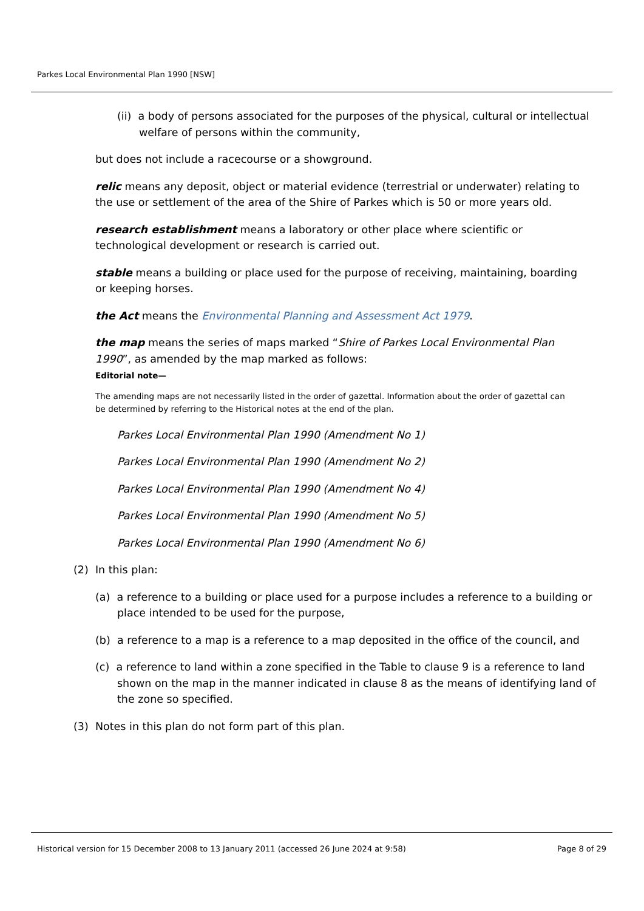Parkes Local Environmental Plan 1990 [NSW]
(ii) a body of persons associated for the purposes of the physical, cultural or intellectual welfare of persons within the community,
but does not include a racecourse or a showground.
relic means any deposit, object or material evidence (terrestrial or underwater) relating to the use or settlement of the area of the Shire of Parkes which is 50 or more years old.
research establishment means a laboratory or other place where scientific or technological development or research is carried out.
stable means a building or place used for the purpose of receiving, maintaining, boarding or keeping horses.
the Act means the Environmental Planning and Assessment Act 1979.
the map means the series of maps marked “Shire of Parkes Local Environmental Plan 1990”, as amended by the map marked as follows:
Editorial note—
The amending maps are not necessarily listed in the order of gazettal. Information about the order of gazettal can be determined by referring to the Historical notes at the end of the plan.
Parkes Local Environmental Plan 1990 (Amendment No 1)
Parkes Local Environmental Plan 1990 (Amendment No 2)
Parkes Local Environmental Plan 1990 (Amendment No 4)
Parkes Local Environmental Plan 1990 (Amendment No 5)
Parkes Local Environmental Plan 1990 (Amendment No 6)
(2) In this plan:
(a) a reference to a building or place used for a purpose includes a reference to a building or place intended to be used for the purpose,
(b) a reference to a map is a reference to a map deposited in the office of the council, and
(c) a reference to land within a zone specified in the Table to clause 9 is a reference to land shown on the map in the manner indicated in clause 8 as the means of identifying land of the zone so specified.
(3) Notes in this plan do not form part of this plan.
Historical version for 15 December 2008 to 13 January 2011 (accessed 26 June 2024 at 9:58) Page 8 of 29